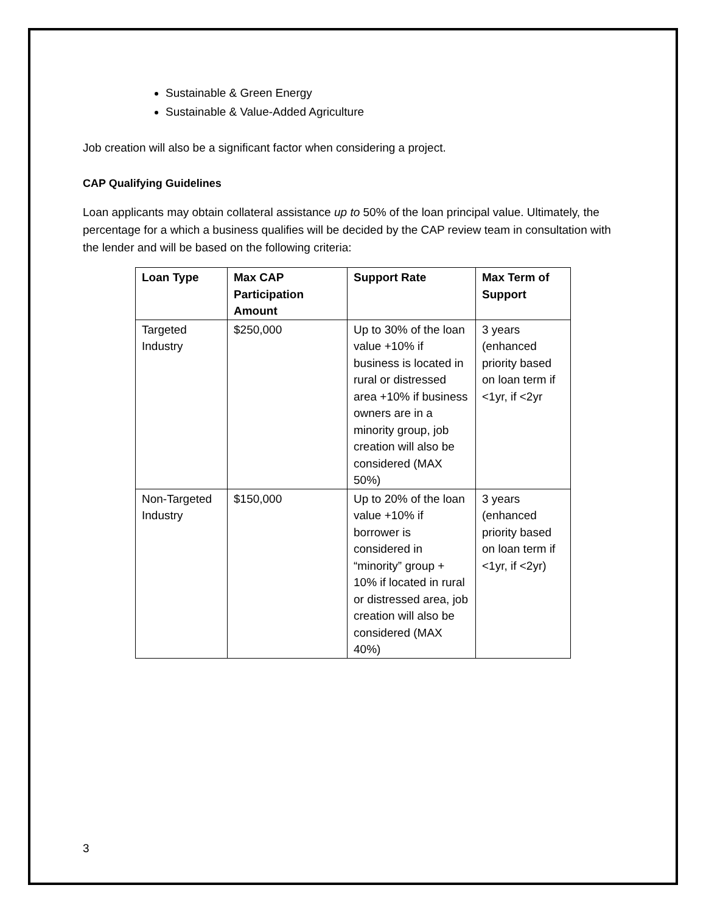Sustainable & Green Energy
Sustainable & Value-Added Agriculture
Job creation will also be a significant factor when considering a project.
CAP Qualifying Guidelines
Loan applicants may obtain collateral assistance up to 50% of the loan principal value. Ultimately, the percentage for a which a business qualifies will be decided by the CAP review team in consultation with the lender and will be based on the following criteria:
| Loan Type | Max CAP Participation Amount | Support Rate | Max Term of Support |
| --- | --- | --- | --- |
| Targeted Industry | $250,000 | Up to 30% of the loan value +10% if business is located in rural or distressed area +10% if business owners are in a minority group, job creation will also be considered (MAX 50%) | 3 years (enhanced priority based on loan term if <1yr, if <2yr |
| Non-Targeted Industry | $150,000 | Up to 20% of the loan value +10% if borrower is considered in “minority” group + 10% if located in rural or distressed area, job creation will also be considered (MAX 40%) | 3 years (enhanced priority based on loan term if <1yr, if <2yr) |
3